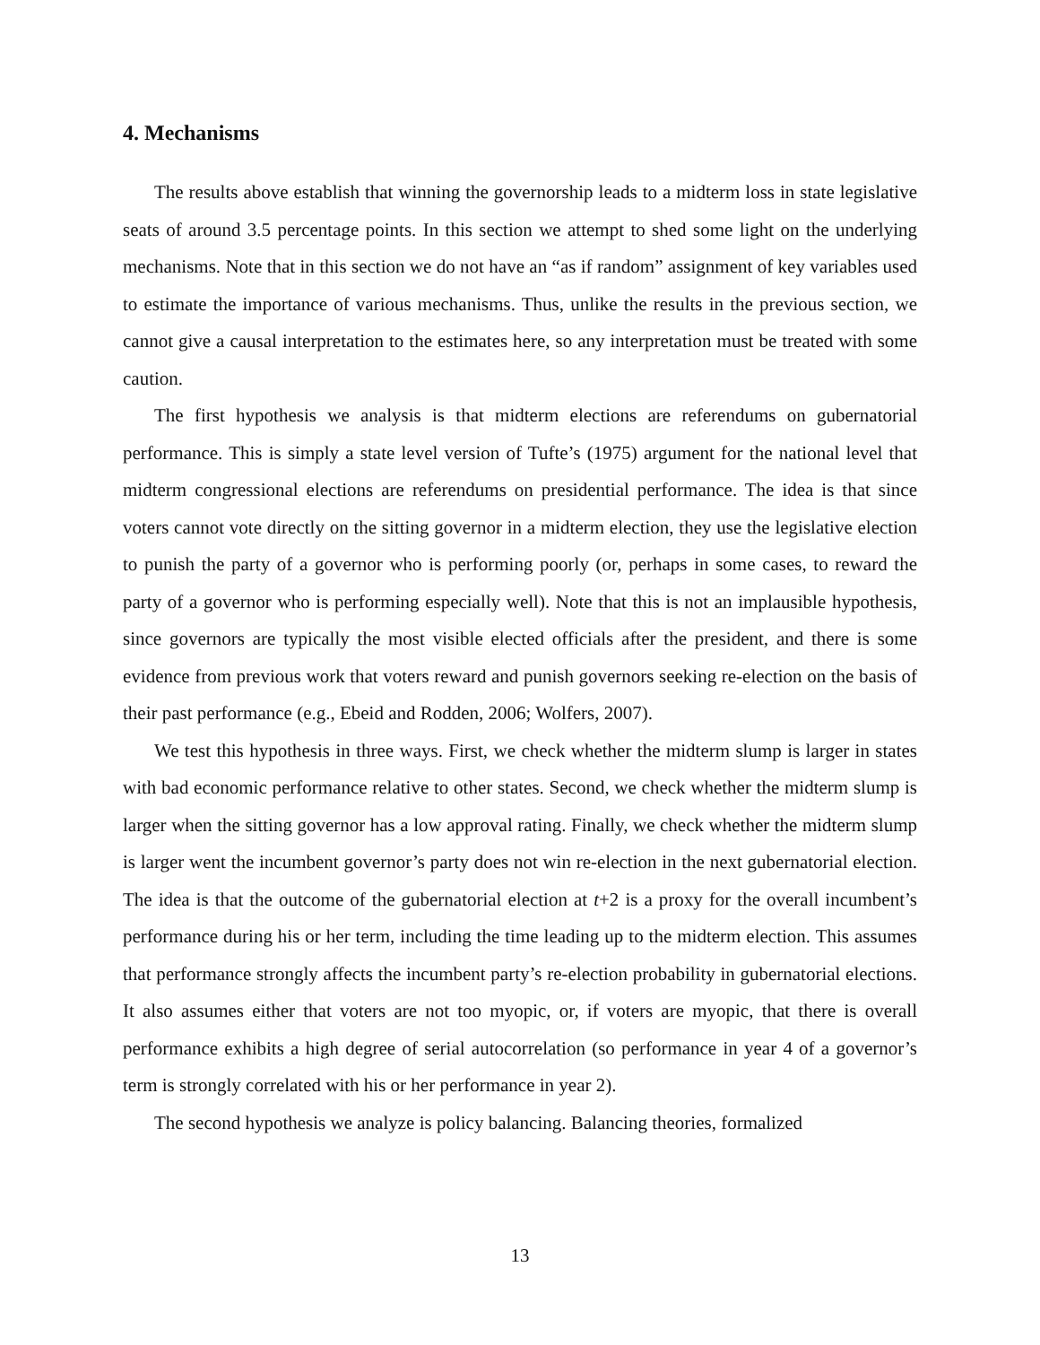4. Mechanisms
The results above establish that winning the governorship leads to a midterm loss in state legislative seats of around 3.5 percentage points. In this section we attempt to shed some light on the underlying mechanisms. Note that in this section we do not have an “as if random” assignment of key variables used to estimate the importance of various mechanisms. Thus, unlike the results in the previous section, we cannot give a causal interpretation to the estimates here, so any interpretation must be treated with some caution.
The first hypothesis we analysis is that midterm elections are referendums on gubernatorial performance. This is simply a state level version of Tufte’s (1975) argument for the national level that midterm congressional elections are referendums on presidential performance. The idea is that since voters cannot vote directly on the sitting governor in a midterm election, they use the legislative election to punish the party of a governor who is performing poorly (or, perhaps in some cases, to reward the party of a governor who is performing especially well). Note that this is not an implausible hypothesis, since governors are typically the most visible elected officials after the president, and there is some evidence from previous work that voters reward and punish governors seeking re-election on the basis of their past performance (e.g., Ebeid and Rodden, 2006; Wolfers, 2007).
We test this hypothesis in three ways. First, we check whether the midterm slump is larger in states with bad economic performance relative to other states. Second, we check whether the midterm slump is larger when the sitting governor has a low approval rating. Finally, we check whether the midterm slump is larger went the incumbent governor’s party does not win re-election in the next gubernatorial election. The idea is that the outcome of the gubernatorial election at t+2 is a proxy for the overall incumbent’s performance during his or her term, including the time leading up to the midterm election. This assumes that performance strongly affects the incumbent party’s re-election probability in gubernatorial elections. It also assumes either that voters are not too myopic, or, if voters are myopic, that there is overall performance exhibits a high degree of serial autocorrelation (so performance in year 4 of a governor’s term is strongly correlated with his or her performance in year 2).
The second hypothesis we analyze is policy balancing. Balancing theories, formalized
13